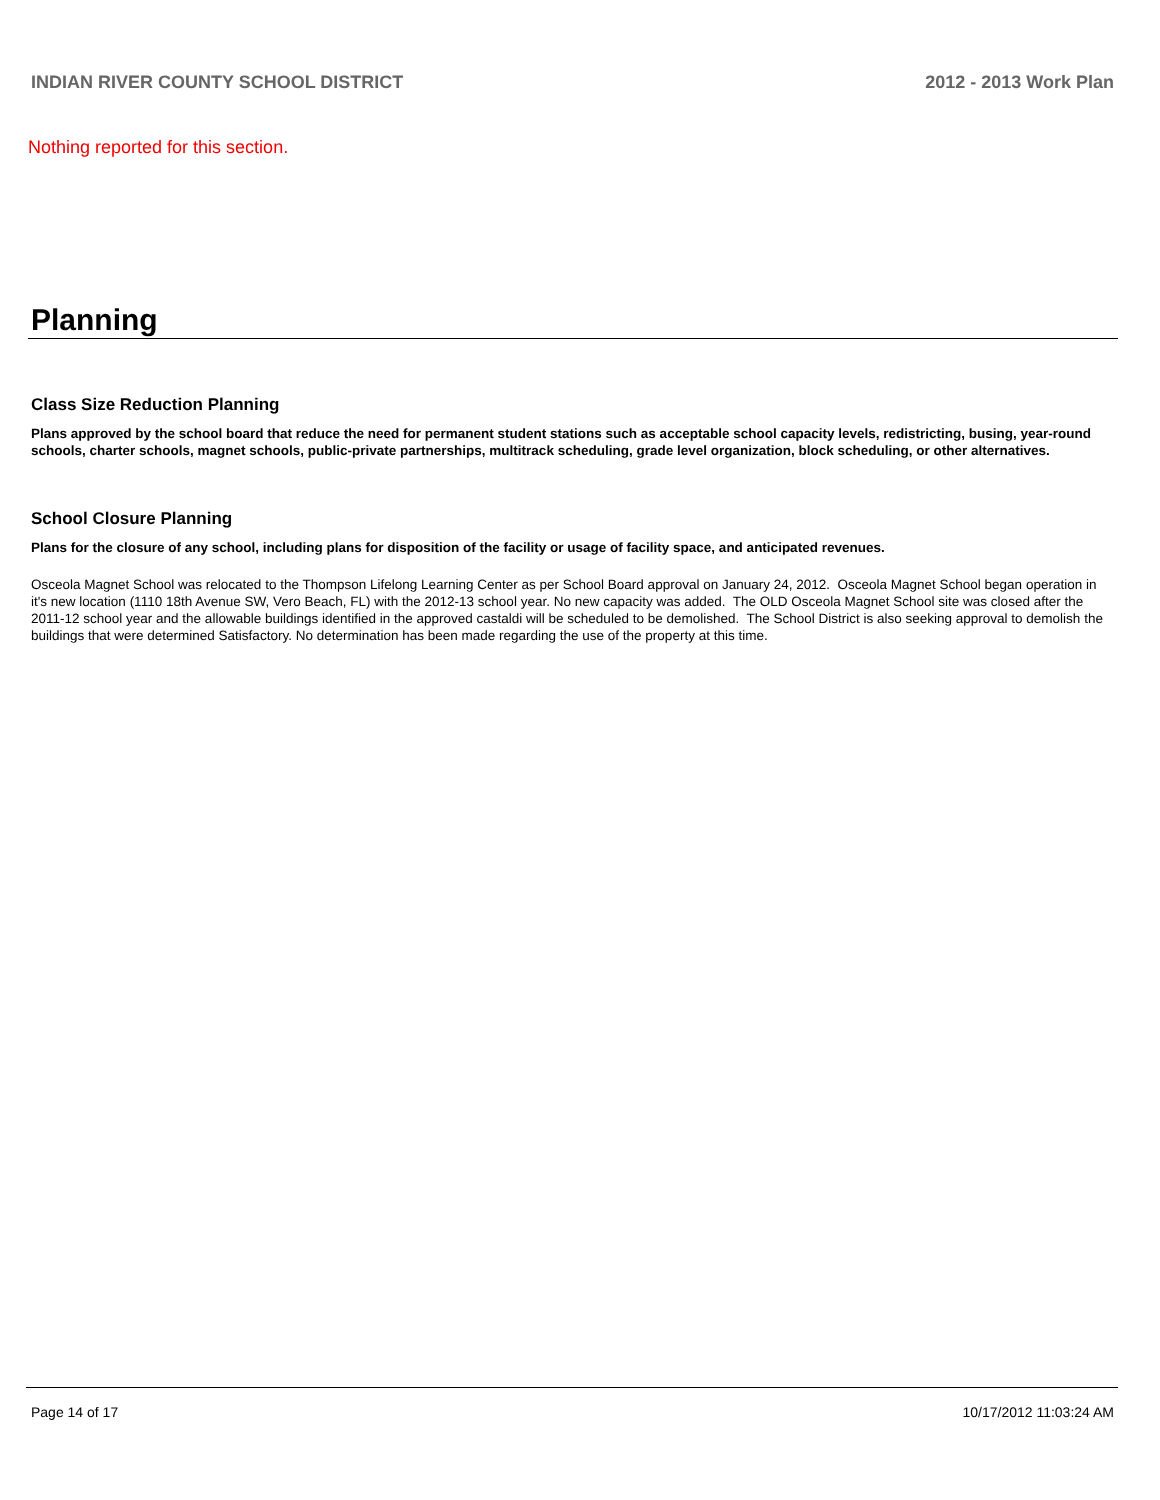INDIAN RIVER COUNTY SCHOOL DISTRICT 2012 - 2013 Work Plan
Nothing reported for this section.
Planning
Class Size Reduction Planning
Plans approved by the school board that reduce the need for permanent student stations such as acceptable school capacity levels, redistricting, busing, year-round schools, charter schools, magnet schools, public-private partnerships, multitrack scheduling, grade level organization, block scheduling, or other alternatives.
School Closure Planning
Plans for the closure of any school, including plans for disposition of the facility or usage of facility space, and anticipated revenues.
Osceola Magnet School was relocated to the Thompson Lifelong Learning Center as per School Board approval on January 24, 2012. Osceola Magnet School began operation in it's new location (1110 18th Avenue SW, Vero Beach, FL) with the 2012-13 school year. No new capacity was added. The OLD Osceola Magnet School site was closed after the 2011-12 school year and the allowable buildings identified in the approved castaldi will be scheduled to be demolished. The School District is also seeking approval to demolish the buildings that were determined Satisfactory. No determination has been made regarding the use of the property at this time.
Page 14 of 17 10/17/2012 11:03:24 AM